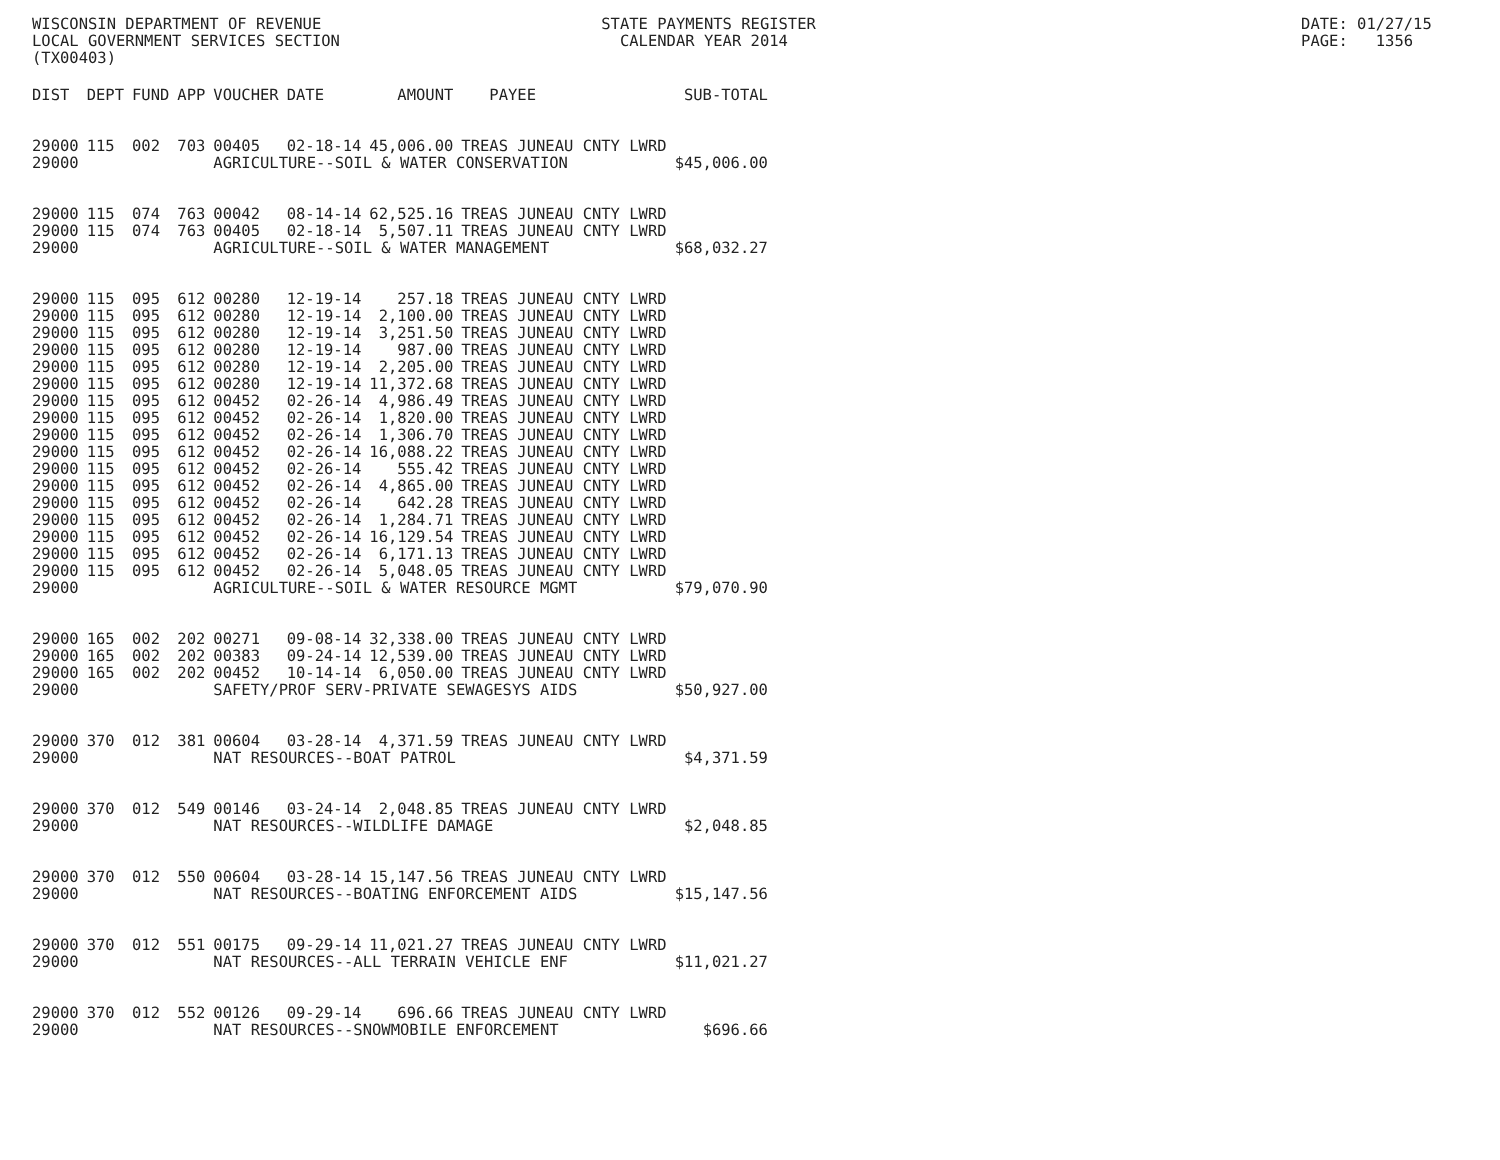WISCONSIN DEPARTMENT OF REVENUE STATE PAYMENTS REGISTER DATE: 01/27/15
LOCAL GOVERNMENT SERVICES SECTION CALENDAR YEAR 2014 PAGE: 1356
(TX00403)
| DIST | DEPT | FUND | APP | VOUCHER | DATE | AMOUNT | PAYEE | SUB-TOTAL |
| --- | --- | --- | --- | --- | --- | --- | --- | --- |
| 29000 | 115 | 002 | 703 | 00405 | 02-18-14 | 45,006.00 | TREAS JUNEAU CNTY LWRD | |
| 29000 | | | | AGRICULTURE--SOIL & WATER CONSERVATION | | | | $45,006.00 |
| 29000 | 115 | 074 | 763 | 00042 | 08-14-14 | 62,525.16 | TREAS JUNEAU CNTY LWRD | |
| 29000 | 115 | 074 | 763 | 00405 | 02-18-14 | 5,507.11 | TREAS JUNEAU CNTY LWRD | |
| 29000 | | | | AGRICULTURE--SOIL & WATER MANAGEMENT | | | | $68,032.27 |
| 29000 | 115 | 095 | 612 | 00280 | 12-19-14 | 257.18 | TREAS JUNEAU CNTY LWRD | |
| 29000 | 115 | 095 | 612 | 00280 | 12-19-14 | 2,100.00 | TREAS JUNEAU CNTY LWRD | |
| 29000 | 115 | 095 | 612 | 00280 | 12-19-14 | 3,251.50 | TREAS JUNEAU CNTY LWRD | |
| 29000 | 115 | 095 | 612 | 00280 | 12-19-14 | 987.00 | TREAS JUNEAU CNTY LWRD | |
| 29000 | 115 | 095 | 612 | 00280 | 12-19-14 | 2,205.00 | TREAS JUNEAU CNTY LWRD | |
| 29000 | 115 | 095 | 612 | 00280 | 12-19-14 | 11,372.68 | TREAS JUNEAU CNTY LWRD | |
| 29000 | 115 | 095 | 612 | 00452 | 02-26-14 | 4,986.49 | TREAS JUNEAU CNTY LWRD | |
| 29000 | 115 | 095 | 612 | 00452 | 02-26-14 | 1,820.00 | TREAS JUNEAU CNTY LWRD | |
| 29000 | 115 | 095 | 612 | 00452 | 02-26-14 | 1,306.70 | TREAS JUNEAU CNTY LWRD | |
| 29000 | 115 | 095 | 612 | 00452 | 02-26-14 | 16,088.22 | TREAS JUNEAU CNTY LWRD | |
| 29000 | 115 | 095 | 612 | 00452 | 02-26-14 | 555.42 | TREAS JUNEAU CNTY LWRD | |
| 29000 | 115 | 095 | 612 | 00452 | 02-26-14 | 4,865.00 | TREAS JUNEAU CNTY LWRD | |
| 29000 | 115 | 095 | 612 | 00452 | 02-26-14 | 642.28 | TREAS JUNEAU CNTY LWRD | |
| 29000 | 115 | 095 | 612 | 00452 | 02-26-14 | 1,284.71 | TREAS JUNEAU CNTY LWRD | |
| 29000 | 115 | 095 | 612 | 00452 | 02-26-14 | 16,129.54 | TREAS JUNEAU CNTY LWRD | |
| 29000 | 115 | 095 | 612 | 00452 | 02-26-14 | 6,171.13 | TREAS JUNEAU CNTY LWRD | |
| 29000 | 115 | 095 | 612 | 00452 | 02-26-14 | 5,048.05 | TREAS JUNEAU CNTY LWRD | |
| 29000 | | | | AGRICULTURE--SOIL & WATER RESOURCE MGMT | | | | $79,070.90 |
| 29000 | 165 | 002 | 202 | 00271 | 09-08-14 | 32,338.00 | TREAS JUNEAU CNTY LWRD | |
| 29000 | 165 | 002 | 202 | 00383 | 09-24-14 | 12,539.00 | TREAS JUNEAU CNTY LWRD | |
| 29000 | 165 | 002 | 202 | 00452 | 10-14-14 | 6,050.00 | TREAS JUNEAU CNTY LWRD | |
| 29000 | | | | SAFETY/PROF SERV-PRIVATE SEWAGESYS AIDS | | | | $50,927.00 |
| 29000 | 370 | 012 | 381 | 00604 | 03-28-14 | 4,371.59 | TREAS JUNEAU CNTY LWRD | |
| 29000 | | | | NAT RESOURCES--BOAT PATROL | | | | $4,371.59 |
| 29000 | 370 | 012 | 549 | 00146 | 03-24-14 | 2,048.85 | TREAS JUNEAU CNTY LWRD | |
| 29000 | | | | NAT RESOURCES--WILDLIFE DAMAGE | | | | $2,048.85 |
| 29000 | 370 | 012 | 550 | 00604 | 03-28-14 | 15,147.56 | TREAS JUNEAU CNTY LWRD | |
| 29000 | | | | NAT RESOURCES--BOATING ENFORCEMENT AIDS | | | | $15,147.56 |
| 29000 | 370 | 012 | 551 | 00175 | 09-29-14 | 11,021.27 | TREAS JUNEAU CNTY LWRD | |
| 29000 | | | | NAT RESOURCES--ALL TERRAIN VEHICLE ENF | | | | $11,021.27 |
| 29000 | 370 | 012 | 552 | 00126 | 09-29-14 | 696.66 | TREAS JUNEAU CNTY LWRD | |
| 29000 | | | | NAT RESOURCES--SNOWMOBILE ENFORCEMENT | | | | $696.66 |